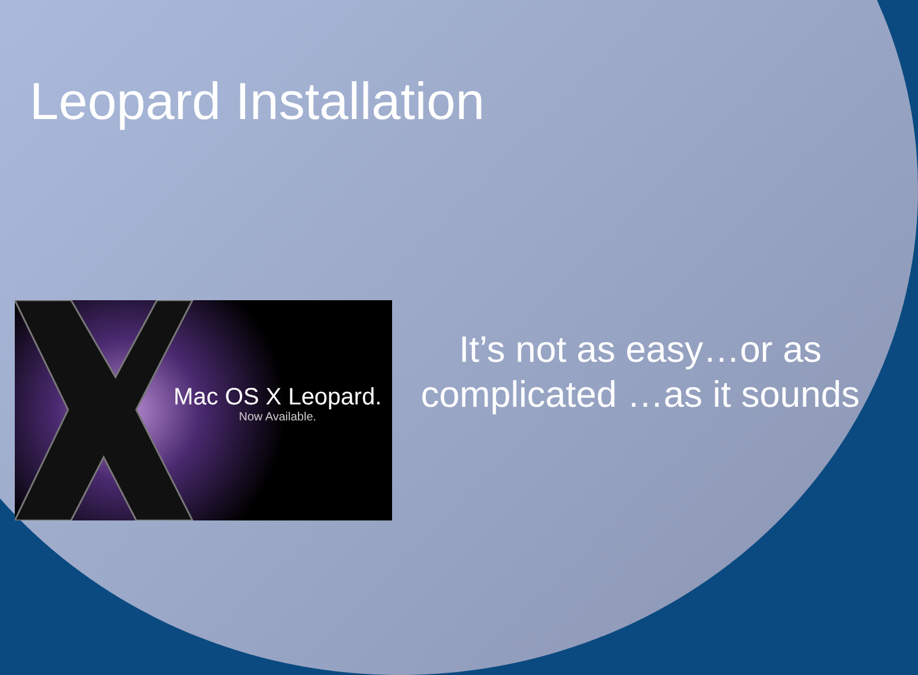Leopard Installation
Mac OS X Leopard.
Now Available.
It’s not as easy…or as complicated …as it sounds